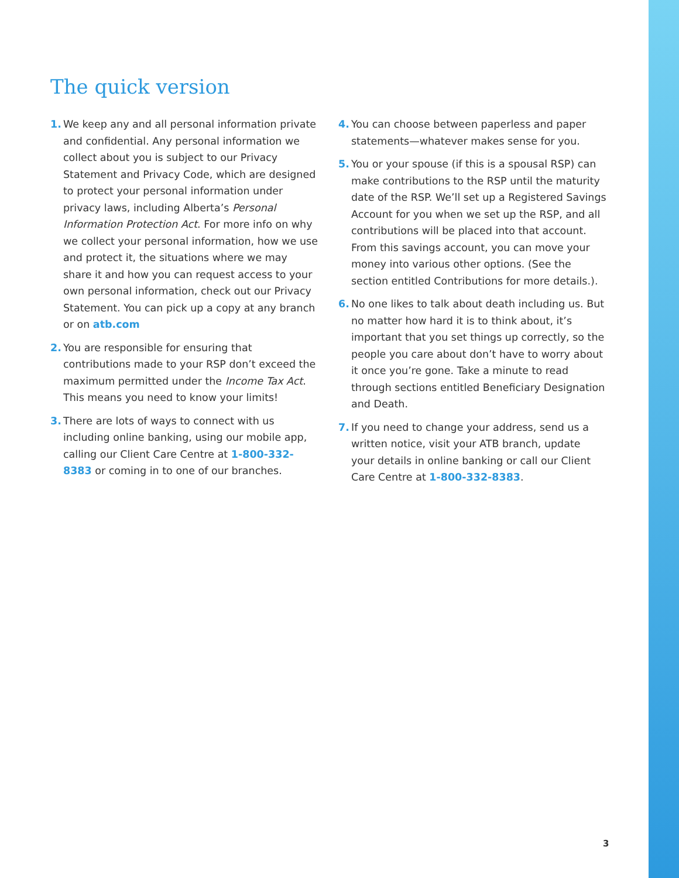The quick version
1. We keep any and all personal information private and confidential. Any personal information we collect about you is subject to our Privacy Statement and Privacy Code, which are designed to protect your personal information under privacy laws, including Alberta’s Personal Information Protection Act. For more info on why we collect your personal information, how we use and protect it, the situations where we may share it and how you can request access to your own personal information, check out our Privacy Statement. You can pick up a copy at any branch or on atb.com
2. You are responsible for ensuring that contributions made to your RSP don’t exceed the maximum permitted under the Income Tax Act. This means you need to know your limits!
3. There are lots of ways to connect with us including online banking, using our mobile app, calling our Client Care Centre at 1-800-332-8383 or coming in to one of our branches.
4. You can choose between paperless and paper statements—whatever makes sense for you.
5. You or your spouse (if this is a spousal RSP) can make contributions to the RSP until the maturity date of the RSP. We’ll set up a Registered Savings Account for you when we set up the RSP, and all contributions will be placed into that account. From this savings account, you can move your money into various other options. (See the section entitled Contributions for more details.).
6. No one likes to talk about death including us. But no matter how hard it is to think about, it’s important that you set things up correctly, so the people you care about don’t have to worry about it once you’re gone. Take a minute to read through sections entitled Beneficiary Designation and Death.
7. If you need to change your address, send us a written notice, visit your ATB branch, update your details in online banking or call our Client Care Centre at 1-800-332-8383.
3